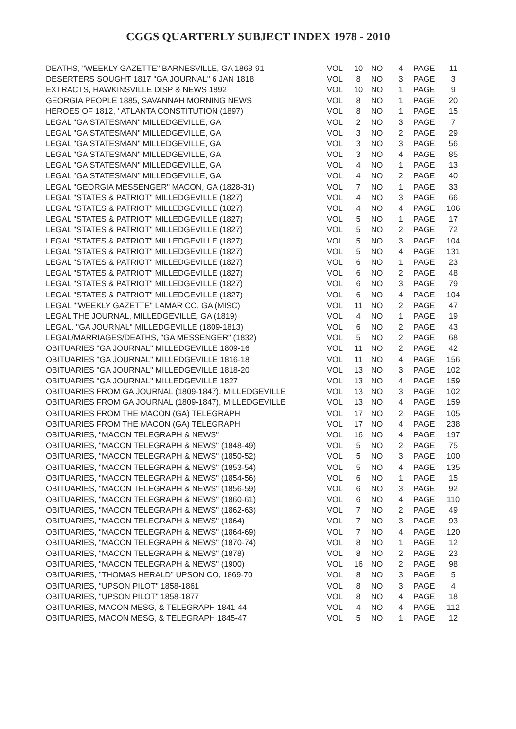CGGS QUARTERLY SUBJECT INDEX 1978 - 2010
| DEATHS, "WEEKLY GAZETTE" BARNESVILLE, GA 1868-91 | VOL | 10 | NO | 4 | PAGE | 11 |
| DESERTERS SOUGHT 1817 "GA JOURNAL" 6 JAN 1818 | VOL | 8 | NO | 3 | PAGE | 3 |
| EXTRACTS, HAWKINSVILLE DISP & NEWS 1892 | VOL | 10 | NO | 1 | PAGE | 9 |
| GEORGIA PEOPLE 1885, SAVANNAH MORNING NEWS | VOL | 8 | NO | 1 | PAGE | 20 |
| HEROES OF 1812, ' ATLANTA CONSTITUTION (1897) | VOL | 8 | NO | 1 | PAGE | 15 |
| LEGAL "GA STATESMAN" MILLEDGEVILLE, GA | VOL | 2 | NO | 3 | PAGE | 7 |
| LEGAL "GA STATESMAN" MILLEDGEVILLE, GA | VOL | 3 | NO | 2 | PAGE | 29 |
| LEGAL "GA STATESMAN" MILLEDGEVILLE, GA | VOL | 3 | NO | 3 | PAGE | 56 |
| LEGAL "GA STATESMAN" MILLEDGEVILLE, GA | VOL | 3 | NO | 4 | PAGE | 85 |
| LEGAL "GA STATESMAN" MILLEDGEVILLE, GA | VOL | 4 | NO | 1 | PAGE | 13 |
| LEGAL "GA STATESMAN" MILLEDGEVILLE, GA | VOL | 4 | NO | 2 | PAGE | 40 |
| LEGAL "GEORGIA MESSENGER" MACON, GA (1828-31) | VOL | 7 | NO | 1 | PAGE | 33 |
| LEGAL "STATES & PATRIOT" MILLEDGEVILLE (1827) | VOL | 4 | NO | 3 | PAGE | 66 |
| LEGAL "STATES & PATRIOT" MILLEDGEVILLE (1827) | VOL | 4 | NO | 4 | PAGE | 106 |
| LEGAL "STATES & PATRIOT" MILLEDGEVILLE (1827) | VOL | 5 | NO | 1 | PAGE | 17 |
| LEGAL "STATES & PATRIOT" MILLEDGEVILLE (1827) | VOL | 5 | NO | 2 | PAGE | 72 |
| LEGAL "STATES & PATRIOT" MILLEDGEVILLE (1827) | VOL | 5 | NO | 3 | PAGE | 104 |
| LEGAL "STATES & PATRIOT" MILLEDGEVILLE (1827) | VOL | 5 | NO | 4 | PAGE | 131 |
| LEGAL "STATES & PATRIOT" MILLEDGEVILLE (1827) | VOL | 6 | NO | 1 | PAGE | 23 |
| LEGAL "STATES & PATRIOT" MILLEDGEVILLE (1827) | VOL | 6 | NO | 2 | PAGE | 48 |
| LEGAL "STATES & PATRIOT" MILLEDGEVILLE (1827) | VOL | 6 | NO | 3 | PAGE | 79 |
| LEGAL "STATES & PATRIOT" MILLEDGEVILLE (1827) | VOL | 6 | NO | 4 | PAGE | 104 |
| LEGAL "'WEEKLY GAZETTE" LAMAR CO, GA (MISC) | VOL | 11 | NO | 2 | PAGE | 47 |
| LEGAL THE JOURNAL, MILLEDGEVILLE, GA (1819) | VOL | 4 | NO | 1 | PAGE | 19 |
| LEGAL, "GA JOURNAL" MILLEDGEVILLE (1809-1813) | VOL | 6 | NO | 2 | PAGE | 43 |
| LEGAL/MARRIAGES/DEATHS, "GA MESSENGER" (1832) | VOL | 5 | NO | 2 | PAGE | 68 |
| OBITUARIES "GA JOURNAL" MILLEDGEVILLE 1809-16 | VOL | 11 | NO | 2 | PAGE | 42 |
| OBITUARIES "GA JOURNAL" MILLEDGEVILLE 1816-18 | VOL | 11 | NO | 4 | PAGE | 156 |
| OBITUARIES "GA JOURNAL" MILLEDGEVILLE 1818-20 | VOL | 13 | NO | 3 | PAGE | 102 |
| OBITUARIES "GA JOURNAL" MILLEDGEVILLE 1827 | VOL | 13 | NO | 4 | PAGE | 159 |
| OBITUARIES FROM GA JOURNAL (1809-1847), MILLEDGEVILLE | VOL | 13 | NO | 3 | PAGE | 102 |
| OBITUARIES FROM GA JOURNAL (1809-1847), MILLEDGEVILLE | VOL | 13 | NO | 4 | PAGE | 159 |
| OBITUARIES FROM THE MACON (GA) TELEGRAPH | VOL | 17 | NO | 2 | PAGE | 105 |
| OBITUARIES FROM THE MACON (GA) TELEGRAPH | VOL | 17 | NO | 4 | PAGE | 238 |
| OBITUARIES, "MACON TELEGRAPH & NEWS" | VOL | 16 | NO | 4 | PAGE | 197 |
| OBITUARIES, "MACON TELEGRAPH & NEWS" (1848-49) | VOL | 5 | NO | 2 | PAGE | 75 |
| OBITUARIES, "MACON TELEGRAPH & NEWS" (1850-52) | VOL | 5 | NO | 3 | PAGE | 100 |
| OBITUARIES, "MACON TELEGRAPH & NEWS" (1853-54) | VOL | 5 | NO | 4 | PAGE | 135 |
| OBITUARIES, "MACON TELEGRAPH & NEWS" (1854-56) | VOL | 6 | NO | 1 | PAGE | 15 |
| OBITUARIES, "MACON TELEGRAPH & NEWS" (1856-59) | VOL | 6 | NO | 3 | PAGE | 92 |
| OBITUARIES, "MACON TELEGRAPH & NEWS" (1860-61) | VOL | 6 | NO | 4 | PAGE | 110 |
| OBITUARIES, "MACON TELEGRAPH & NEWS" (1862-63) | VOL | 7 | NO | 2 | PAGE | 49 |
| OBITUARIES, "MACON TELEGRAPH & NEWS" (1864) | VOL | 7 | NO | 3 | PAGE | 93 |
| OBITUARIES, "MACON TELEGRAPH & NEWS" (1864-69) | VOL | 7 | NO | 4 | PAGE | 120 |
| OBITUARIES, "MACON TELEGRAPH & NEWS" (1870-74) | VOL | 8 | NO | 1 | PAGE | 12 |
| OBITUARIES, "MACON TELEGRAPH & NEWS" (1878) | VOL | 8 | NO | 2 | PAGE | 23 |
| OBITUARIES, "MACON TELEGRAPH & NEWS" (1900) | VOL | 16 | NO | 2 | PAGE | 98 |
| OBITUARIES, "THOMAS HERALD" UPSON CO, 1869-70 | VOL | 8 | NO | 3 | PAGE | 5 |
| OBITUARIES, "UPSON PILOT" 1858-1861 | VOL | 8 | NO | 3 | PAGE | 4 |
| OBITUARIES, "UPSON PILOT" 1858-1877 | VOL | 8 | NO | 4 | PAGE | 18 |
| OBITUARIES, MACON MESG, & TELEGRAPH 1841-44 | VOL | 4 | NO | 4 | PAGE | 112 |
| OBITUARIES, MACON MESG, & TELEGRAPH 1845-47 | VOL | 5 | NO | 1 | PAGE | 12 |